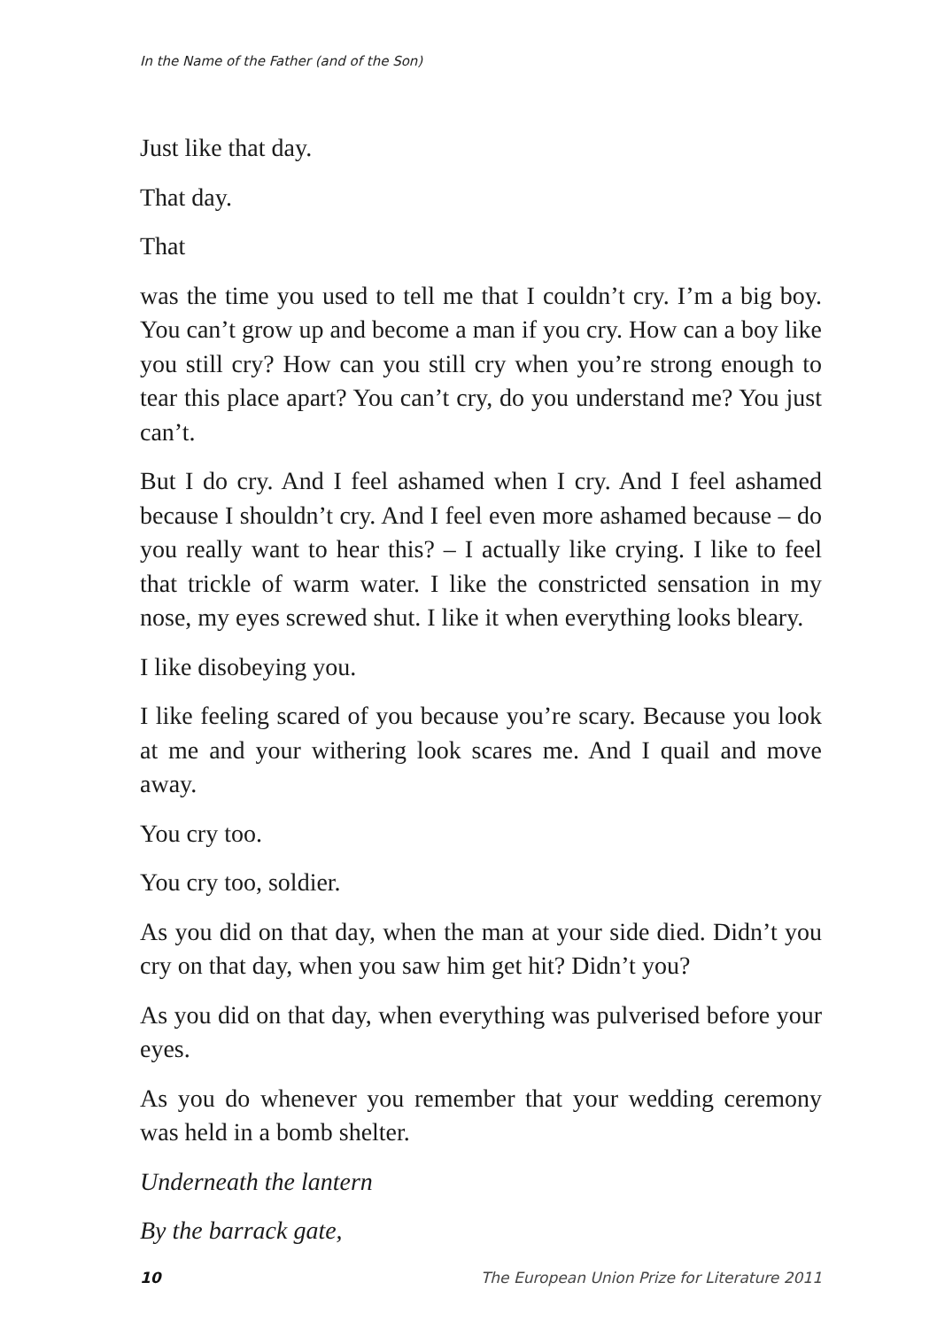In the Name of the Father (and of the Son)
Just like that day.
That day.
That
was the time you used to tell me that I couldn’t cry. I’m a big boy. You can’t grow up and become a man if you cry. How can a boy like you still cry? How can you still cry when you’re strong enough to tear this place apart? You can’t cry, do you understand me? You just can’t.
But I do cry. And I feel ashamed when I cry. And I feel ashamed because I shouldn’t cry. And I feel even more ashamed because – do you really want to hear this? – I actually like crying. I like to feel that trickle of warm water. I like the constricted sensation in my nose, my eyes screwed shut. I like it when everything looks bleary.
I like disobeying you.
I like feeling scared of you because you’re scary. Because you look at me and your withering look scares me. And I quail and move away.
You cry too.
You cry too, soldier.
As you did on that day, when the man at your side died. Didn’t you cry on that day, when you saw him get hit? Didn’t you?
As you did on that day, when everything was pulverised before your eyes.
As you do whenever you remember that your wedding ceremony was held in a bomb shelter.
Underneath the lantern
By the barrack gate,
10 The European Union Prize for Literature 2011